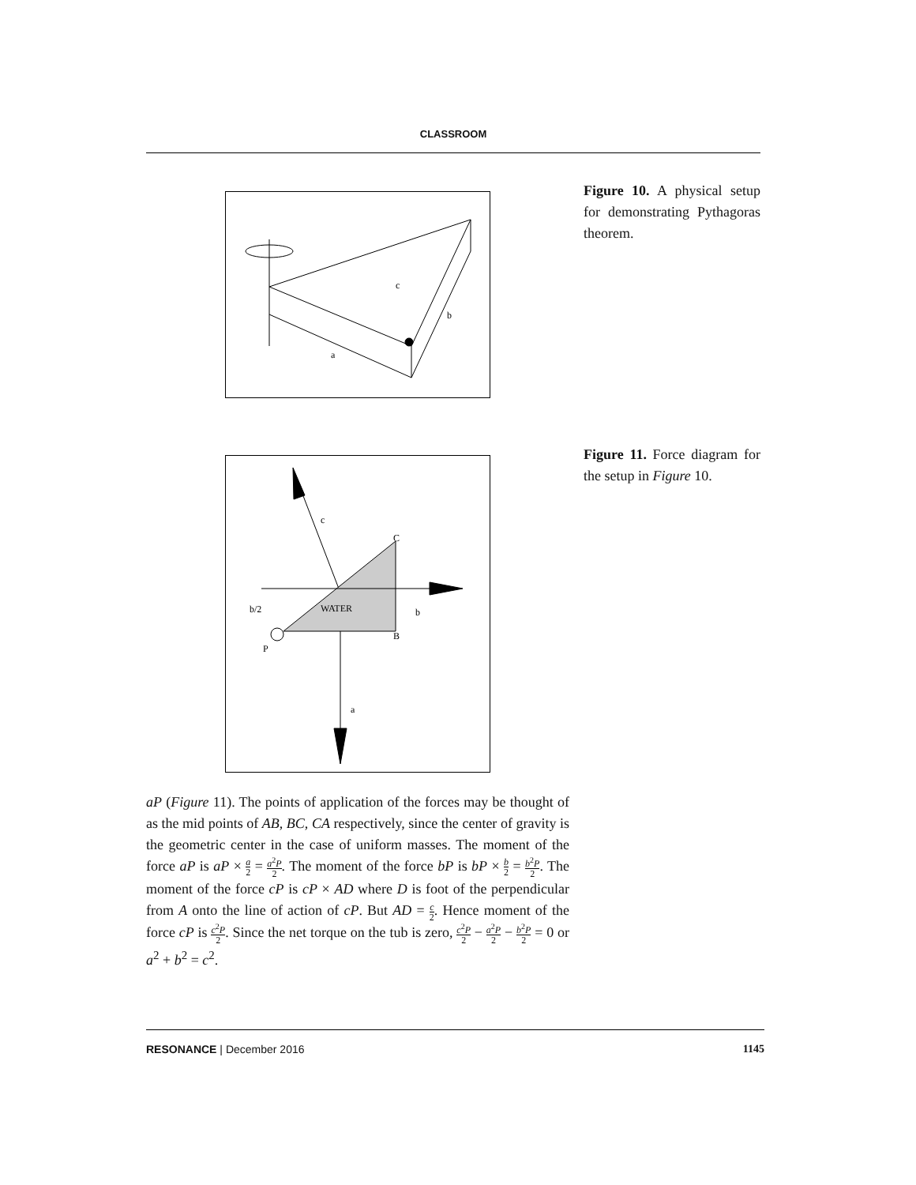CLASSROOM
c
b
a
Figure 10. A physical setup for demonstrating Pythagoras theorem.
WATER
b/2
b
c
C
B
P
a
Figure 11. Force diagram for the setup in Figure 10.
aP (Figure 11). The points of application of the forces may be thought of as the mid points of AB, BC, CA respectively, since the center of gravity is the geometric center in the case of uniform masses. The moment of the force aP is aP × a 2 = a<sup>2</sup>P 2. The moment of the force bP is bP × b 2 = b<sup>2</sup>P 2. The moment of the force cP is cP × AD where D is foot of the perpendicular from A onto the line of action of cP. But AD = c 2. Hence moment of the force cP is c<sup>2</sup>P 2. Since the net torque on the tub is zero, c<sup>2</sup>P 2 − a<sup>2</sup>P 2 − b<sup>2</sup>P 2 = 0 or a<sup>2</sup> + b<sup>2</sup> = c<sup>2</sup>.
RESONANCE | December 2016 1145